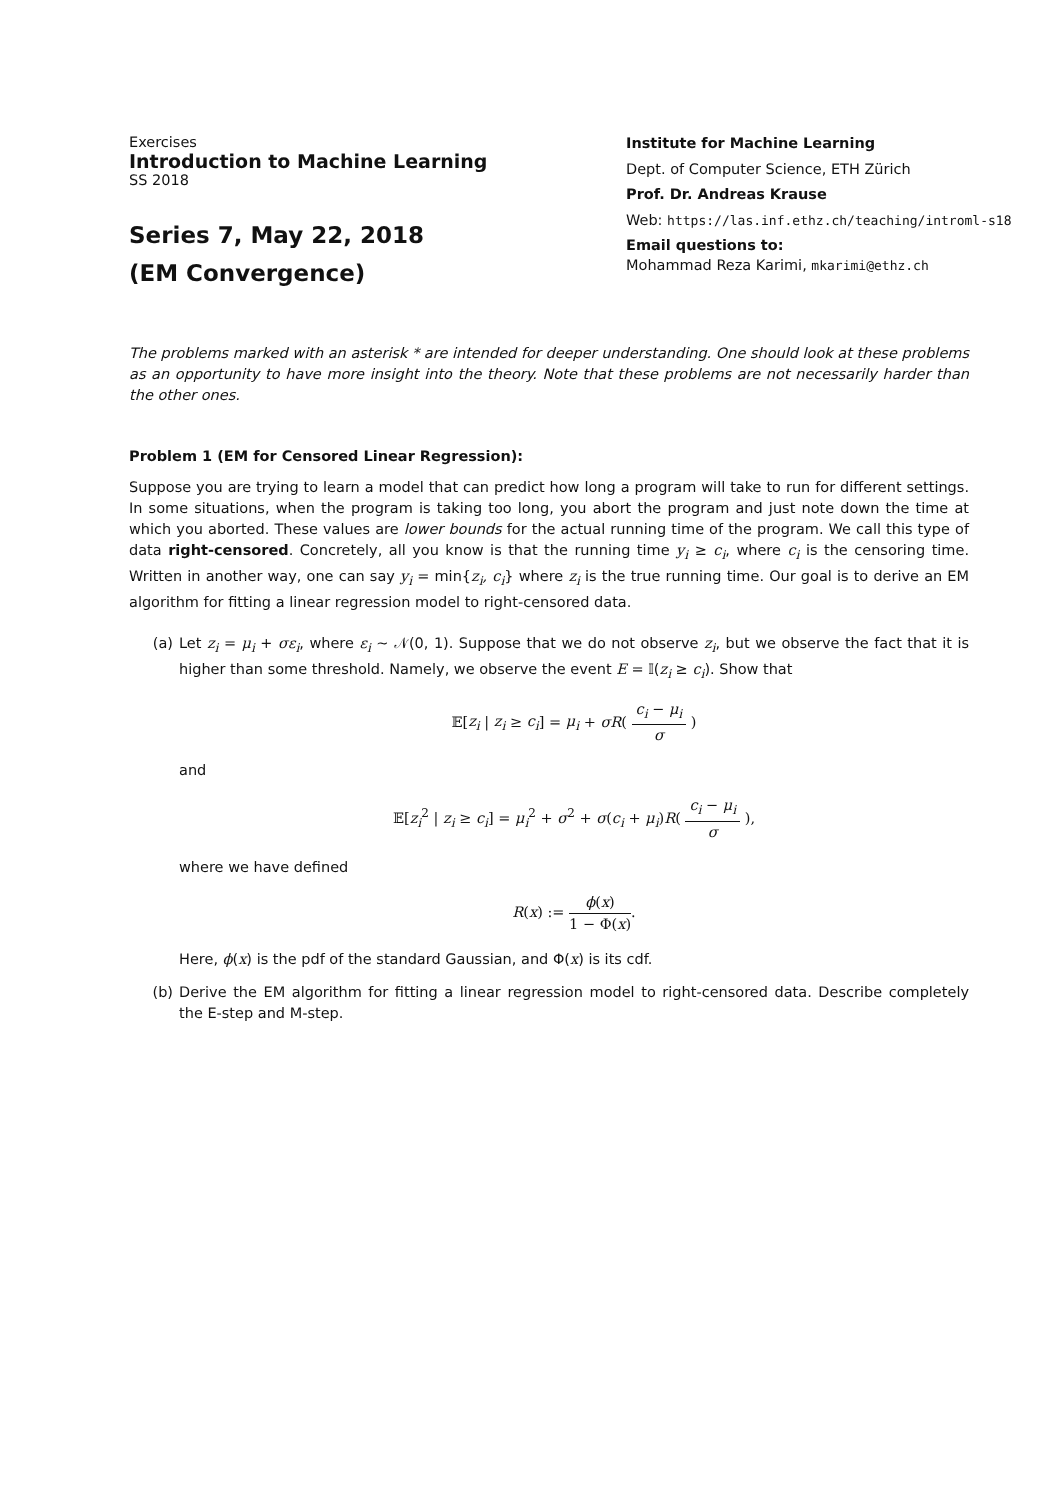Exercises
Introduction to Machine Learning
SS 2018
Series 7, May 22, 2018
(EM Convergence)
Institute for Machine Learning
Dept. of Computer Science, ETH Zürich
Prof. Dr. Andreas Krause
Web: https://las.inf.ethz.ch/teaching/introml-s18
Email questions to:
Mohammad Reza Karimi, mkarimi@ethz.ch
The problems marked with an asterisk * are intended for deeper understanding. One should look at these problems as an opportunity to have more insight into the theory. Note that these problems are not necessarily harder than the other ones.
Problem 1 (EM for Censored Linear Regression):
Suppose you are trying to learn a model that can predict how long a program will take to run for different settings. In some situations, when the program is taking too long, you abort the program and just note down the time at which you aborted. These values are lower bounds for the actual running time of the program. We call this type of data right-censored. Concretely, all you know is that the running time y<sub>i</sub> ≥ c<sub>i</sub>, where c<sub>i</sub> is the censoring time. Written in another way, one can say y<sub>i</sub> = min{z<sub>i</sub>, c<sub>i</sub>} where z<sub>i</sub> is the true running time. Our goal is to derive an EM algorithm for fitting a linear regression model to right-censored data.
(a) Let z<sub>i</sub> = μ<sub>i</sub> + σε<sub>i</sub>, where ε<sub>i</sub> ∼ 𝒩(0, 1). Suppose that we do not observe z<sub>i</sub>, but we observe the fact that it is higher than some threshold. Namely, we observe the event E = 𝕀(z<sub>i</sub> ≥ c<sub>i</sub>). Show that
𝔼[z<sub>i</sub> | z<sub>i</sub> ≥ c<sub>i</sub>] = μ<sub>i</sub> + σR( c<sub>i</sub> − μ<sub>i</sub> σ )
and
𝔼[z<sub>i</sub><sup>2</sup> | z<sub>i</sub> ≥ c<sub>i</sub>] = μ<sub>i</sub><sup>2</sup> + σ<sup>2</sup> + σ(c<sub>i</sub> + μ<sub>i</sub>)R( c<sub>i</sub> − μ<sub>i</sub> σ ),
where we have defined
R(x) := ϕ(x) 1 − Φ(x).
Here, ϕ(x) is the pdf of the standard Gaussian, and Φ(x) is its cdf.
(b) Derive the EM algorithm for fitting a linear regression model to right-censored data. Describe completely the E-step and M-step.